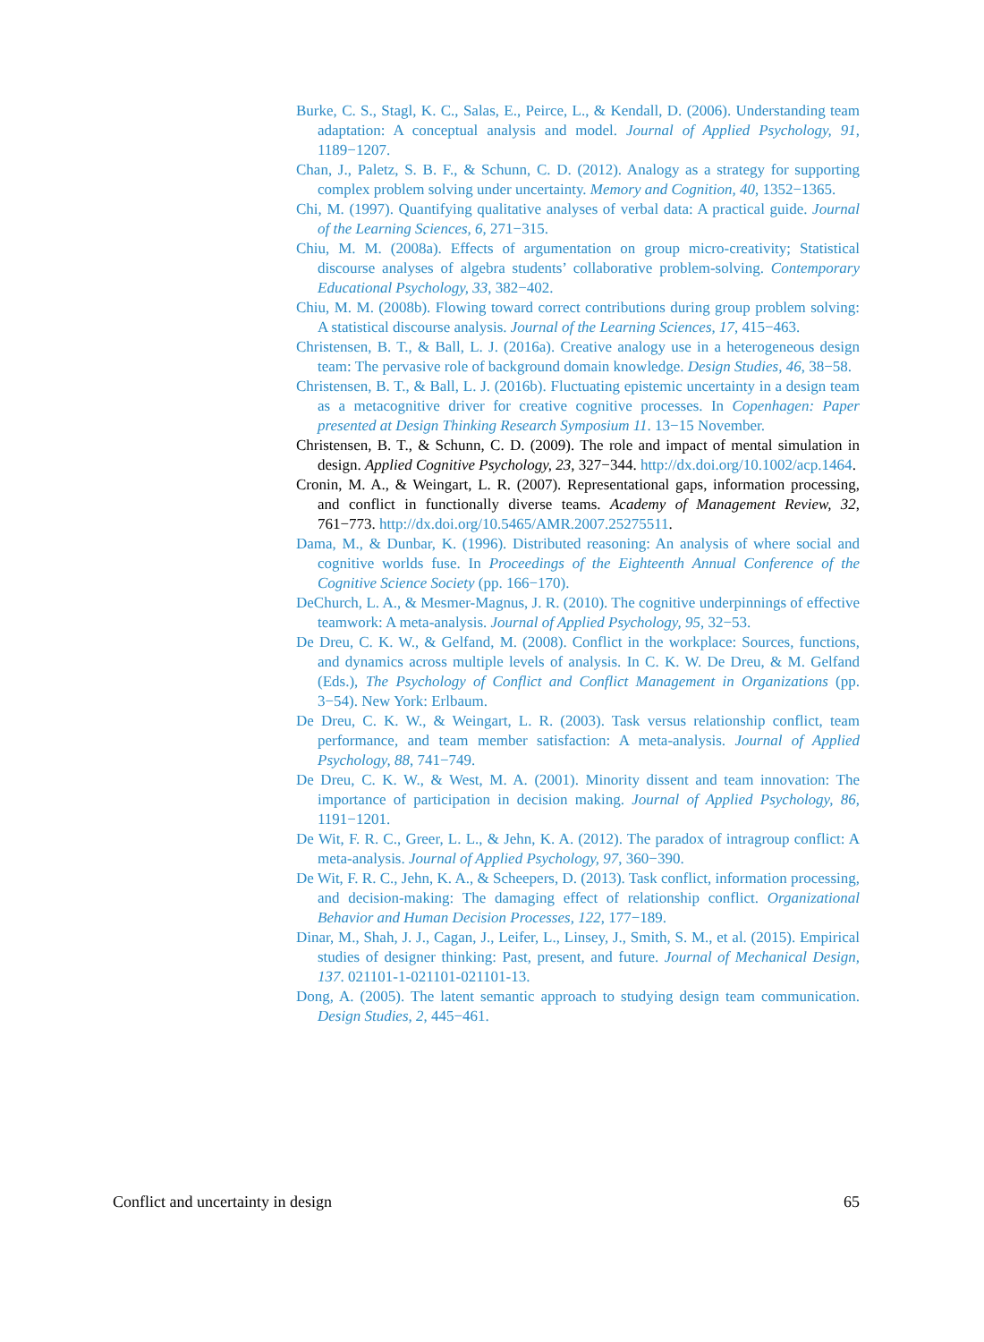Burke, C. S., Stagl, K. C., Salas, E., Peirce, L., & Kendall, D. (2006). Understanding team adaptation: A conceptual analysis and model. Journal of Applied Psychology, 91, 1189−1207.
Chan, J., Paletz, S. B. F., & Schunn, C. D. (2012). Analogy as a strategy for supporting complex problem solving under uncertainty. Memory and Cognition, 40, 1352−1365.
Chi, M. (1997). Quantifying qualitative analyses of verbal data: A practical guide. Journal of the Learning Sciences, 6, 271−315.
Chiu, M. M. (2008a). Effects of argumentation on group micro-creativity; Statistical discourse analyses of algebra students’ collaborative problem-solving. Contemporary Educational Psychology, 33, 382−402.
Chiu, M. M. (2008b). Flowing toward correct contributions during group problem solving: A statistical discourse analysis. Journal of the Learning Sciences, 17, 415−463.
Christensen, B. T., & Ball, L. J. (2016a). Creative analogy use in a heterogeneous design team: The pervasive role of background domain knowledge. Design Studies, 46, 38−58.
Christensen, B. T., & Ball, L. J. (2016b). Fluctuating epistemic uncertainty in a design team as a metacognitive driver for creative cognitive processes. In Copenhagen: Paper presented at Design Thinking Research Symposium 11. 13−15 November.
Christensen, B. T., & Schunn, C. D. (2009). The role and impact of mental simulation in design. Applied Cognitive Psychology, 23, 327−344. http://dx.doi.org/10.1002/acp.1464.
Cronin, M. A., & Weingart, L. R. (2007). Representational gaps, information processing, and conflict in functionally diverse teams. Academy of Management Review, 32, 761−773. http://dx.doi.org/10.5465/AMR.2007.25275511.
Dama, M., & Dunbar, K. (1996). Distributed reasoning: An analysis of where social and cognitive worlds fuse. In Proceedings of the Eighteenth Annual Conference of the Cognitive Science Society (pp. 166−170).
DeChurch, L. A., & Mesmer-Magnus, J. R. (2010). The cognitive underpinnings of effective teamwork: A meta-analysis. Journal of Applied Psychology, 95, 32−53.
De Dreu, C. K. W., & Gelfand, M. (2008). Conflict in the workplace: Sources, functions, and dynamics across multiple levels of analysis. In C. K. W. De Dreu, & M. Gelfand (Eds.), The Psychology of Conflict and Conflict Management in Organizations (pp. 3−54). New York: Erlbaum.
De Dreu, C. K. W., & Weingart, L. R. (2003). Task versus relationship conflict, team performance, and team member satisfaction: A meta-analysis. Journal of Applied Psychology, 88, 741−749.
De Dreu, C. K. W., & West, M. A. (2001). Minority dissent and team innovation: The importance of participation in decision making. Journal of Applied Psychology, 86, 1191−1201.
De Wit, F. R. C., Greer, L. L., & Jehn, K. A. (2012). The paradox of intragroup conflict: A meta-analysis. Journal of Applied Psychology, 97, 360−390.
De Wit, F. R. C., Jehn, K. A., & Scheepers, D. (2013). Task conflict, information processing, and decision-making: The damaging effect of relationship conflict. Organizational Behavior and Human Decision Processes, 122, 177−189.
Dinar, M., Shah, J. J., Cagan, J., Leifer, L., Linsey, J., Smith, S. M., et al. (2015). Empirical studies of designer thinking: Past, present, and future. Journal of Mechanical Design, 137. 021101-1-021101-021101-13.
Dong, A. (2005). The latent semantic approach to studying design team communication. Design Studies, 2, 445−461.
Conflict and uncertainty in design 65